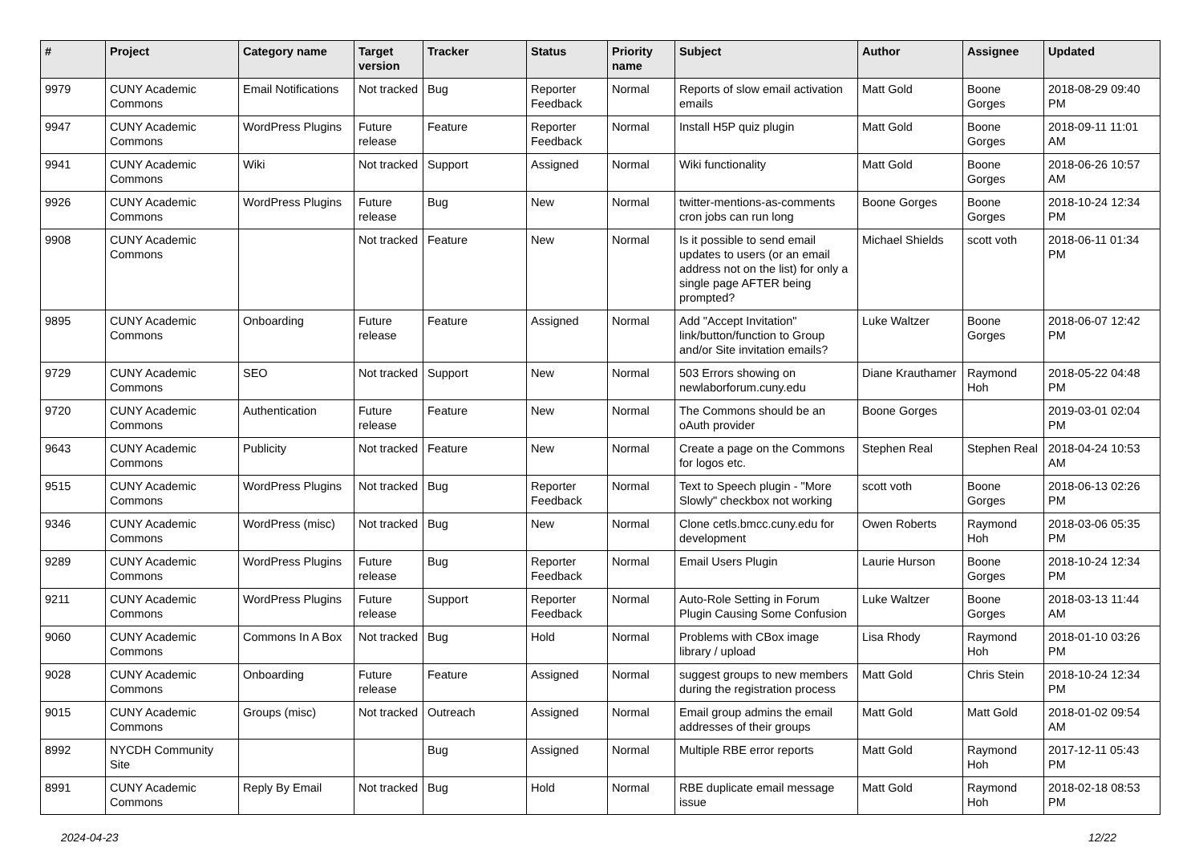| # | Project | Category name | Target version | Tracker | Status | Priority name | Subject | Author | Assignee | Updated |
| --- | --- | --- | --- | --- | --- | --- | --- | --- | --- | --- |
| 9979 | CUNY Academic Commons | Email Notifications | Not tracked | Bug | Reporter Feedback | Normal | Reports of slow email activation emails | Matt Gold | Boone Gorges | 2018-08-29 09:40 PM |
| 9947 | CUNY Academic Commons | WordPress Plugins | Future release | Feature | Reporter Feedback | Normal | Install H5P quiz plugin | Matt Gold | Boone Gorges | 2018-09-11 11:01 AM |
| 9941 | CUNY Academic Commons | Wiki | Not tracked | Support | Assigned | Normal | Wiki functionality | Matt Gold | Boone Gorges | 2018-06-26 10:57 AM |
| 9926 | CUNY Academic Commons | WordPress Plugins | Future release | Bug | New | Normal | twitter-mentions-as-comments cron jobs can run long | Boone Gorges | Boone Gorges | 2018-10-24 12:34 PM |
| 9908 | CUNY Academic Commons | | Not tracked | Feature | New | Normal | Is it possible to send email updates to users (or an email address not on the list) for only a single page AFTER being prompted? | Michael Shields | scott voth | 2018-06-11 01:34 PM |
| 9895 | CUNY Academic Commons | Onboarding | Future release | Feature | Assigned | Normal | Add "Accept Invitation" link/button/function to Group and/or Site invitation emails? | Luke Waltzer | Boone Gorges | 2018-06-07 12:42 PM |
| 9729 | CUNY Academic Commons | SEO | Not tracked | Support | New | Normal | 503 Errors showing on newlaborforum.cuny.edu | Diane Krauthamer | Raymond Hoh | 2018-05-22 04:48 PM |
| 9720 | CUNY Academic Commons | Authentication | Future release | Feature | New | Normal | The Commons should be an oAuth provider | Boone Gorges | | 2019-03-01 02:04 PM |
| 9643 | CUNY Academic Commons | Publicity | Not tracked | Feature | New | Normal | Create a page on the Commons for logos etc. | Stephen Real | Stephen Real | 2018-04-24 10:53 AM |
| 9515 | CUNY Academic Commons | WordPress Plugins | Not tracked | Bug | Reporter Feedback | Normal | Text to Speech plugin - "More Slowly" checkbox not working | scott voth | Boone Gorges | 2018-06-13 02:26 PM |
| 9346 | CUNY Academic Commons | WordPress (misc) | Not tracked | Bug | New | Normal | Clone cetls.bmcc.cuny.edu for development | Owen Roberts | Raymond Hoh | 2018-03-06 05:35 PM |
| 9289 | CUNY Academic Commons | WordPress Plugins | Future release | Bug | Reporter Feedback | Normal | Email Users Plugin | Laurie Hurson | Boone Gorges | 2018-10-24 12:34 PM |
| 9211 | CUNY Academic Commons | WordPress Plugins | Future release | Support | Reporter Feedback | Normal | Auto-Role Setting in Forum Plugin Causing Some Confusion | Luke Waltzer | Boone Gorges | 2018-03-13 11:44 AM |
| 9060 | CUNY Academic Commons | Commons In A Box | Not tracked | Bug | Hold | Normal | Problems with CBox image library / upload | Lisa Rhody | Raymond Hoh | 2018-01-10 03:26 PM |
| 9028 | CUNY Academic Commons | Onboarding | Future release | Feature | Assigned | Normal | suggest groups to new members during the registration process | Matt Gold | Chris Stein | 2018-10-24 12:34 PM |
| 9015 | CUNY Academic Commons | Groups (misc) | Not tracked | Outreach | Assigned | Normal | Email group admins the email addresses of their groups | Matt Gold | Matt Gold | 2018-01-02 09:54 AM |
| 8992 | NYCDH Community Site | | | Bug | Assigned | Normal | Multiple RBE error reports | Matt Gold | Raymond Hoh | 2017-12-11 05:43 PM |
| 8991 | CUNY Academic Commons | Reply By Email | Not tracked | Bug | Hold | Normal | RBE duplicate email message issue | Matt Gold | Raymond Hoh | 2018-02-18 08:53 PM |
2024-04-23 12/22